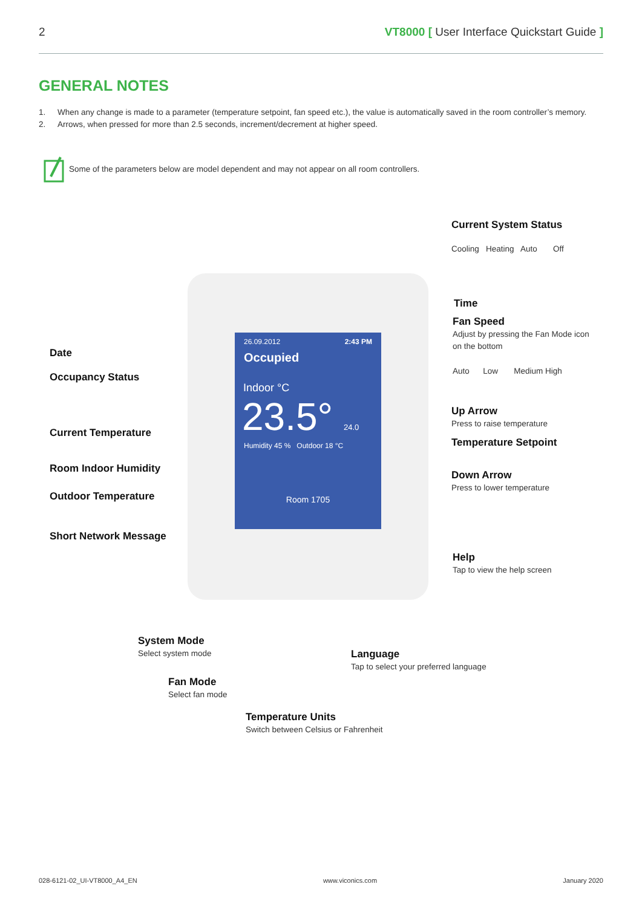2 VT8000 [ User Interface Quickstart Guide ]
GENERAL NOTES
1. When any change is made to a parameter (temperature setpoint, fan speed etc.), the value is automatically saved in the room controller’s memory.
2. Arrows, when pressed for more than 2.5 seconds, increment/decrement at higher speed.
Some of the parameters below are model dependent and may not appear on all room controllers.
26.09.2012 2:43 PM
Occupied
Indoor °C
23.5° 24.0
Humidity 45 % Outdoor 18 °C
Room 1705
Current System Status
Cooling Heating Auto Off
Time
Fan Speed
Adjust by pressing the Fan Mode icon
on the bottom
Auto Low Medium High
Up Arrow
Press to raise temperature
Temperature Setpoint
Down Arrow
Press to lower temperature
Help
Tap to view the help screen
Date
Occupancy Status
Current Temperature
Room Indoor Humidity
Outdoor Temperature
Short Network Message
System Mode
Select system mode
Language
Tap to select your preferred language
Fan Mode
Select fan mode
Temperature Units
Switch between Celsius or Fahrenheit
028-6121-02_UI-VT8000_A4_EN www.viconics.com January 2020